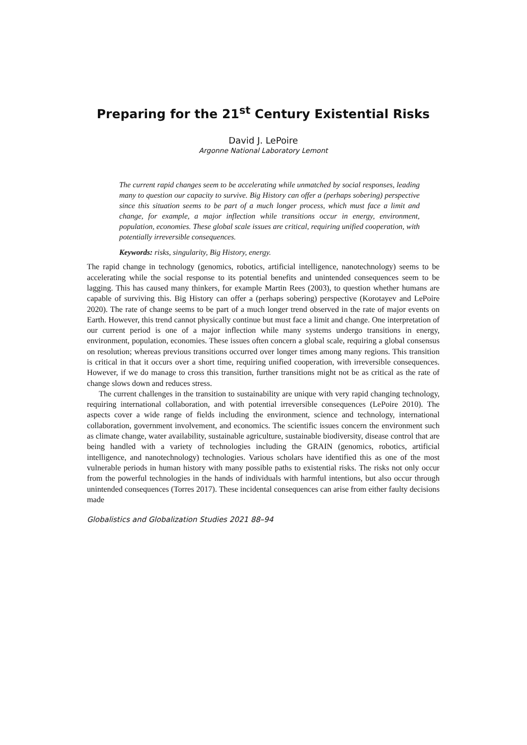Preparing for the 21<sup>st</sup> Century Existential Risks
David J. LePoire
Argonne National Laboratory Lemont
The current rapid changes seem to be accelerating while unmatched by social responses, leading many to question our capacity to survive. Big History can offer a (perhaps sobering) perspective since this situation seems to be part of a much longer process, which must face a limit and change, for example, a major inflection while transitions occur in energy, environment, population, economies. These global scale issues are critical, requiring unified cooperation, with potentially irreversible consequences.
Keywords: risks, singularity, Big History, energy.
The rapid change in technology (genomics, robotics, artificial intelligence, nanotechnology) seems to be accelerating while the social response to its potential benefits and unintended consequences seem to be lagging. This has caused many thinkers, for example Martin Rees (2003), to question whether humans are capable of surviving this. Big History can offer a (perhaps sobering) perspective (Korotayev and LePoire 2020). The rate of change seems to be part of a much longer trend observed in the rate of major events on Earth. However, this trend cannot physically continue but must face a limit and change. One interpretation of our current period is one of a major inflection while many systems undergo transitions in energy, environment, population, economies. These issues often concern a global scale, requiring a global consensus on resolution; whereas previous transitions occurred over longer times among many regions. This transition is critical in that it occurs over a short time, requiring unified cooperation, with irreversible consequences. However, if we do manage to cross this transition, further transitions might not be as critical as the rate of change slows down and reduces stress.
The current challenges in the transition to sustainability are unique with very rapid changing technology, requiring international collaboration, and with potential irreversible consequences (LePoire 2010). The aspects cover a wide range of fields including the environment, science and technology, international collaboration, government involvement, and economics. The scientific issues concern the environment such as climate change, water availability, sustainable agriculture, sustainable biodiversity, disease control that are being handled with a variety of technologies including the GRAIN (genomics, robotics, artificial intelligence, and nanotechnology) technologies. Various scholars have identified this as one of the most vulnerable periods in human history with many possible paths to existential risks. The risks not only occur from the powerful technologies in the hands of individuals with harmful intentions, but also occur through unintended consequences (Torres 2017). These incidental consequences can arise from either faulty decisions made
Globalistics and Globalization Studies 2021 88–94